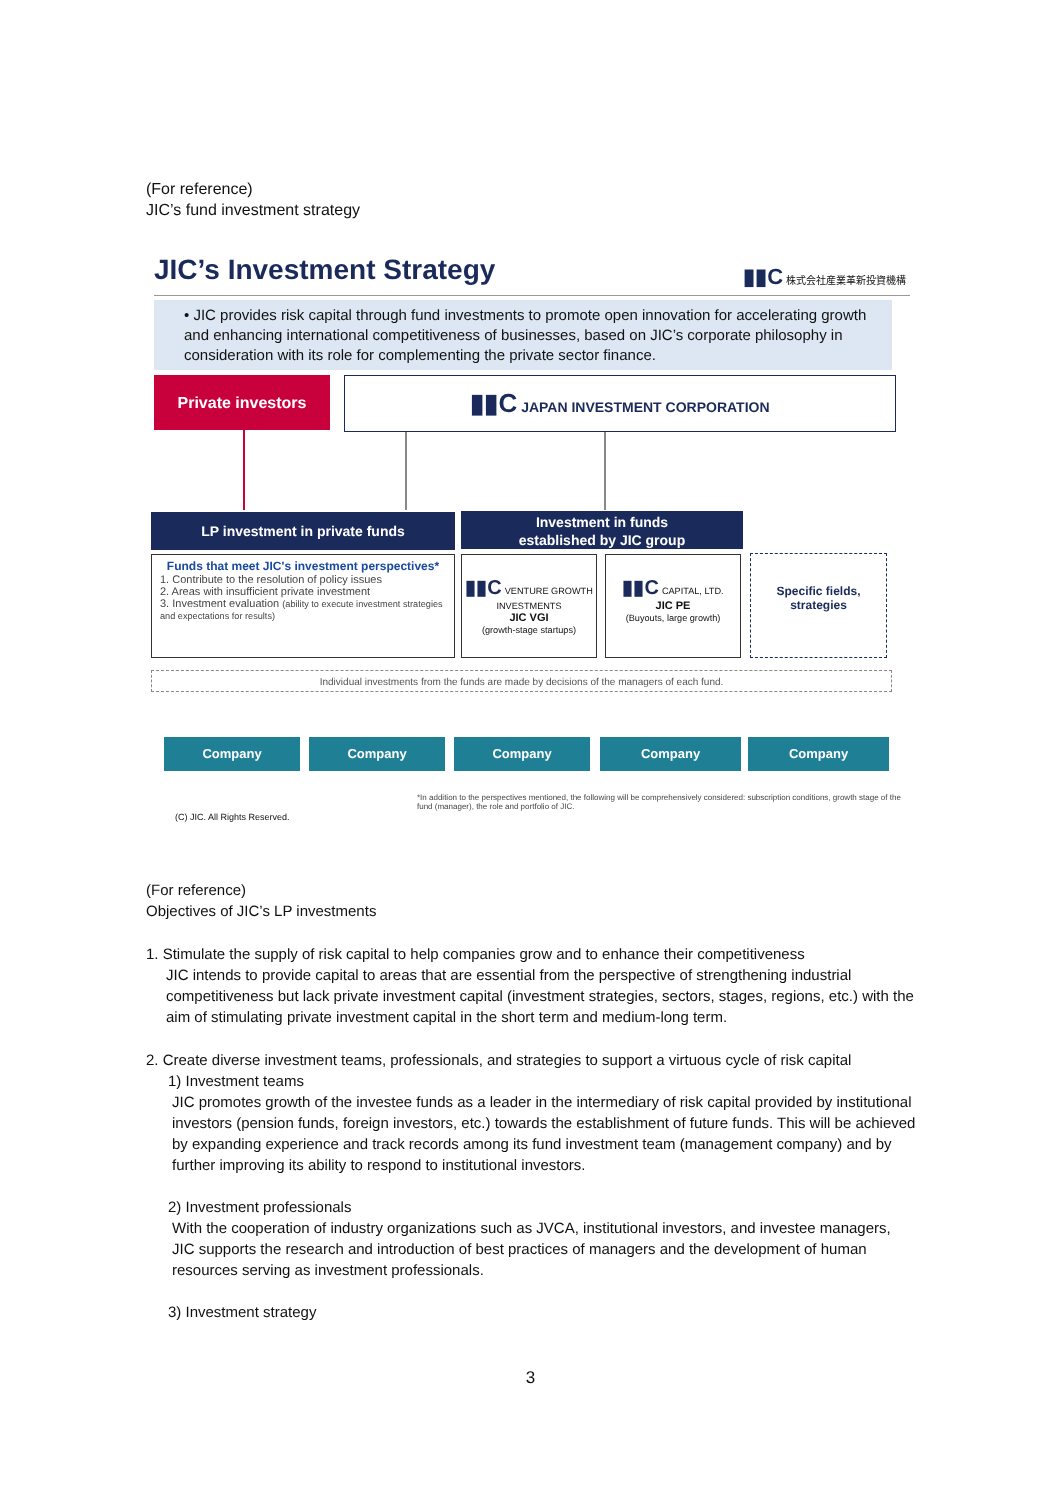(For reference)
JIC’s fund investment strategy
JIC’s Investment Strategy ▮▮C 株式会社産業革新投資機構
• JIC provides risk capital through fund investments to promote open innovation for accelerating growth and enhancing international competitiveness of businesses, based on JIC’s corporate philosophy in consideration with its role for complementing the private sector finance.
Private investors ▮▮C JAPAN INVESTMENT CORPORATION
LP investment in private funds
Investment in funds
established by JIC group
Funds that meet JIC's investment perspectives*
1. Contribute to the resolution of policy issues
2. Areas with insufficient private investment
3. Investment evaluation (ability to execute investment strategies and expectations for results)
▮▮C VENTURE GROWTH INVESTMENTS
JIC VGI
(growth-stage startups)
▮▮C CAPITAL, LTD.
JIC PE
(Buyouts, large growth)
Specific fields, strategies
Individual investments from the funds are made by decisions of the managers of each fund.
Company Company Company Company Company
*In addition to the perspectives mentioned, the following will be comprehensively considered: subscription conditions, growth stage of the fund (manager), the role and portfolio of JIC.
(C) JIC. All Rights Reserved.
(For reference)
Objectives of JIC’s LP investments
1. Stimulate the supply of risk capital to help companies grow and to enhance their competitiveness
JIC intends to provide capital to areas that are essential from the perspective of strengthening industrial competitiveness but lack private investment capital (investment strategies, sectors, stages, regions, etc.) with the aim of stimulating private investment capital in the short term and medium-long term.
2. Create diverse investment teams, professionals, and strategies to support a virtuous cycle of risk capital
1) Investment teams
JIC promotes growth of the investee funds as a leader in the intermediary of risk capital provided by institutional investors (pension funds, foreign investors, etc.) towards the establishment of future funds. This will be achieved by expanding experience and track records among its fund investment team (management company) and by further improving its ability to respond to institutional investors.
2) Investment professionals
With the cooperation of industry organizations such as JVCA, institutional investors, and investee managers, JIC supports the research and introduction of best practices of managers and the development of human resources serving as investment professionals.
3) Investment strategy
3